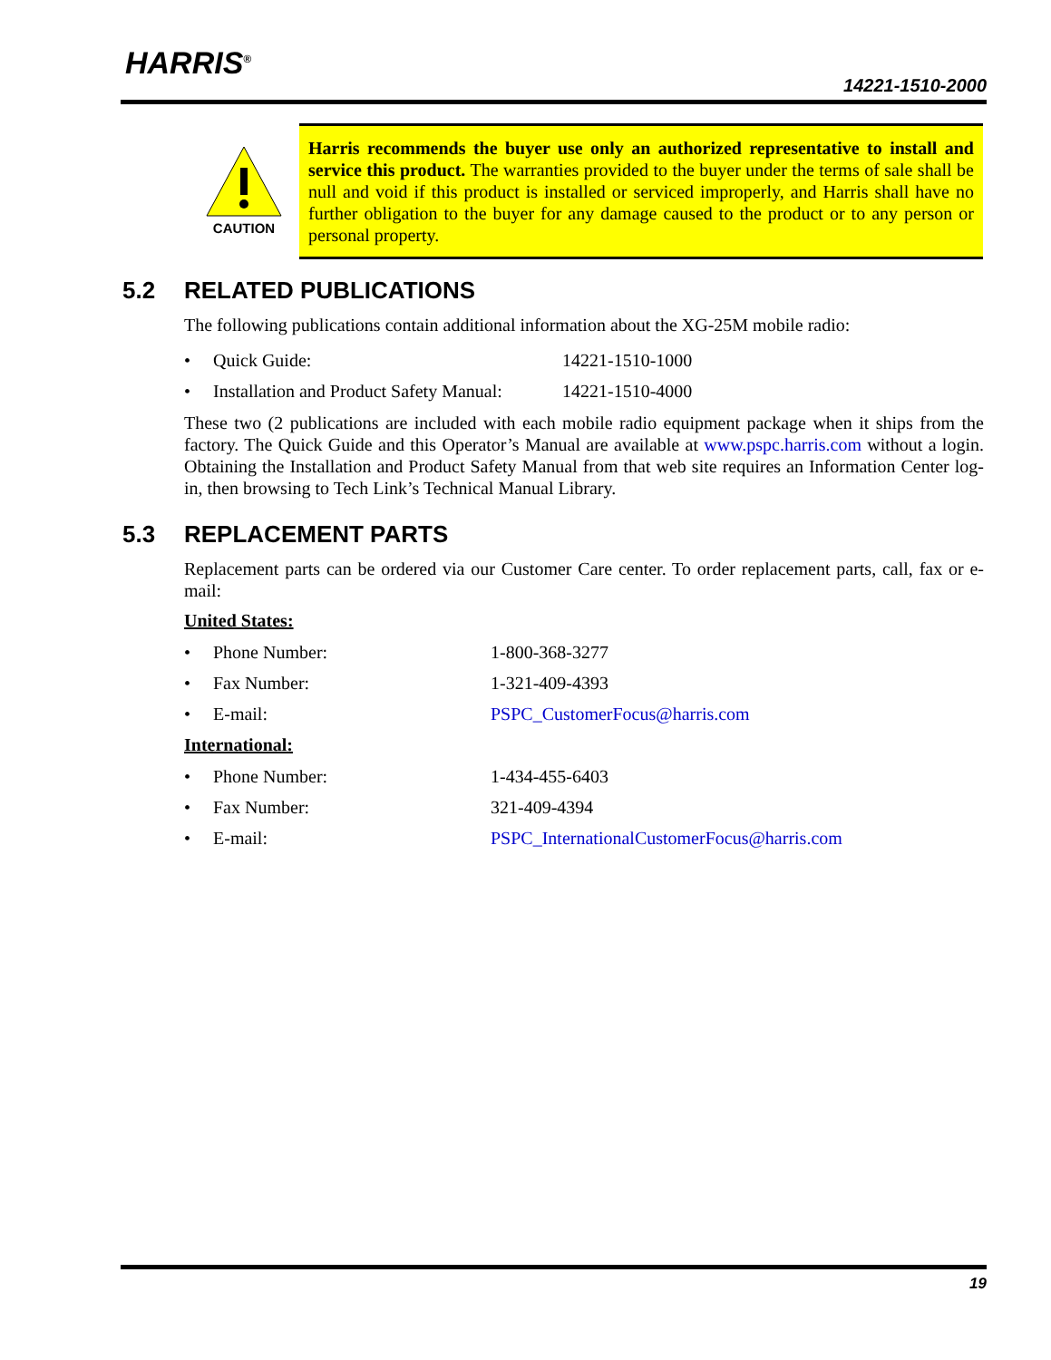HARRIS<sup>®</sup>
14221-1510-2000
CAUTION
Harris recommends the buyer use only an authorized representative to install and service this product. The warranties provided to the buyer under the terms of sale shall be null and void if this product is installed or serviced improperly, and Harris shall have no further obligation to the buyer for any damage caused to the product or to any person or personal property.
5.2 RELATED PUBLICATIONS
The following publications contain additional information about the XG-25M mobile radio:
• Quick Guide: 14221-1510-1000
• Installation and Product Safety Manual: 14221-1510-4000
These two (2 publications are included with each mobile radio equipment package when it ships from the factory. The Quick Guide and this Operator’s Manual are available at www.pspc.harris.com without a login. Obtaining the Installation and Product Safety Manual from that web site requires an Information Center log-in, then browsing to Tech Link’s Technical Manual Library.
5.3 REPLACEMENT PARTS
Replacement parts can be ordered via our Customer Care center. To order replacement parts, call, fax or e-mail:
United States:
• Phone Number: 1-800-368-3277
• Fax Number: 1-321-409-4393
• E-mail: PSPC_CustomerFocus@harris.com
International:
• Phone Number: 1-434-455-6403
• Fax Number: 321-409-4394
• E-mail: PSPC_InternationalCustomerFocus@harris.com
19